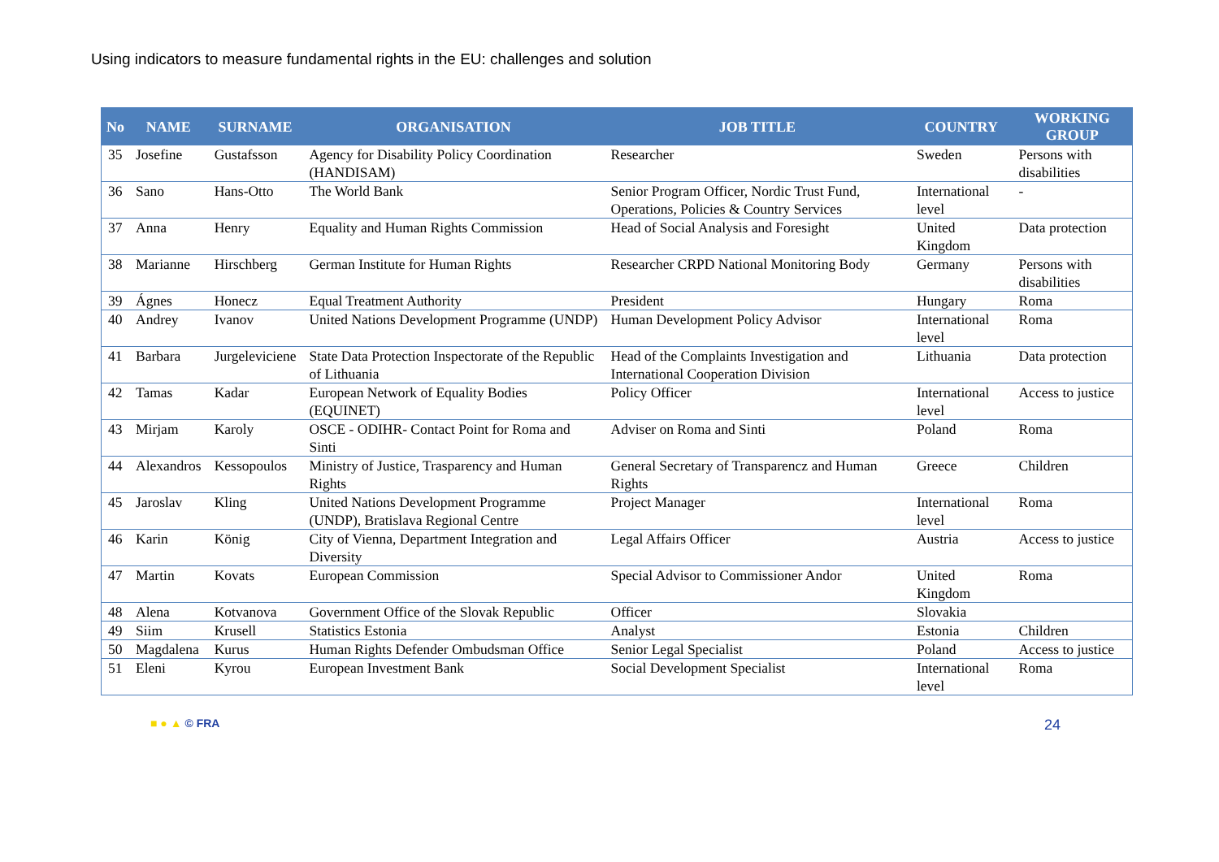Using indicators to measure fundamental rights in the EU: challenges and solution
| No | NAME | SURNAME | ORGANISATION | JOB TITLE | COUNTRY | WORKING GROUP |
| --- | --- | --- | --- | --- | --- | --- |
| 35 | Josefine | Gustafsson | Agency for Disability Policy Coordination (HANDISAM) | Researcher | Sweden | Persons with disabilities |
| 36 | Sano | Hans-Otto | The World Bank | Senior Program Officer, Nordic Trust Fund, Operations, Policies & Country Services | International level | - |
| 37 | Anna | Henry | Equality and Human Rights Commission | Head of Social Analysis and Foresight | United Kingdom | Data protection |
| 38 | Marianne | Hirschberg | German Institute for Human Rights | Researcher CRPD National Monitoring Body | Germany | Persons with disabilities |
| 39 | Ágnes | Honecz | Equal Treatment Authority | President | Hungary | Roma |
| 40 | Andrey | Ivanov | United Nations Development Programme (UNDP) | Human Development Policy Advisor | International level | Roma |
| 41 | Barbara | Jurgeleviciene | State Data Protection Inspectorate of the Republic of Lithuania | Head of the Complaints Investigation and International Cooperation Division | Lithuania | Data protection |
| 42 | Tamas | Kadar | European Network of Equality Bodies (EQUINET) | Policy Officer | International level | Access to justice |
| 43 | Mirjam | Karoly | OSCE - ODIHR- Contact Point for Roma and Sinti | Adviser on Roma and Sinti | Poland | Roma |
| 44 | Alexandros | Kessopoulos | Ministry of Justice, Trasparency and Human Rights | General Secretary of Transparencz and Human Rights | Greece | Children |
| 45 | Jaroslav | Kling | United Nations Development Programme (UNDP), Bratislava Regional Centre | Project Manager | International level | Roma |
| 46 | Karin | König | City of Vienna, Department Integration and Diversity | Legal Affairs Officer | Austria | Access to justice |
| 47 | Martin | Kovats | European Commission | Special Advisor to Commissioner Andor | United Kingdom | Roma |
| 48 | Alena | Kotvanova | Government Office of the Slovak Republic | Officer | Slovakia | |
| 49 | Siim | Krusell | Statistics Estonia | Analyst | Estonia | Children |
| 50 | Magdalena | Kurus | Human Rights Defender Ombudsman Office | Senior Legal Specialist | Poland | Access to justice |
| 51 | Eleni | Kyrou | European Investment Bank | Social Development Specialist | International level | Roma |
■ ● ▲ © FRA 24